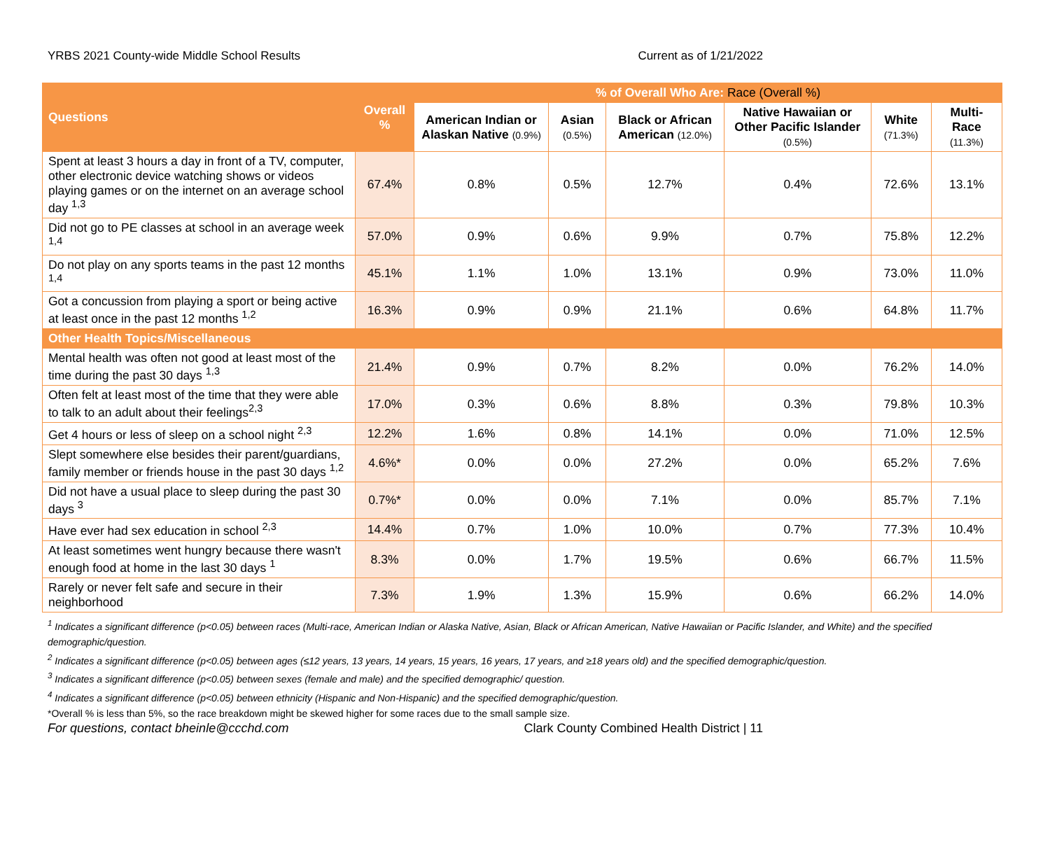YRBS 2021 County-wide Middle School Results Current as of 1/21/2022
| Questions | Overall % | % of Overall Who Are: Race (Overall %) | | | | | |
| --- | --- | --- | --- | --- | --- | --- | --- |
| | | American Indian or Alaskan Native (0.9%) | Asian (0.5%) | Black or African American (12.0%) | Native Hawaiian or Other Pacific Islander (0.5%) | White (71.3%) | Multi-Race (11.3%) |
| Spent at least 3 hours a day in front of a TV, computer, other electronic device watching shows or videos playing games or on the internet on an average school day <sup>1,3</sup> | 67.4% | 0.8% | 0.5% | 12.7% | 0.4% | 72.6% | 13.1% |
| Did not go to PE classes at school in an average week <sup>1,4</sup> | 57.0% | 0.9% | 0.6% | 9.9% | 0.7% | 75.8% | 12.2% |
| Do not play on any sports teams in the past 12 months <sup>1,4</sup> | 45.1% | 1.1% | 1.0% | 13.1% | 0.9% | 73.0% | 11.0% |
| Got a concussion from playing a sport or being active at least once in the past 12 months <sup>1,2</sup> | 16.3% | 0.9% | 0.9% | 21.1% | 0.6% | 64.8% | 11.7% |
| Other Health Topics/Miscellaneous | | | | | | | |
| Mental health was often not good at least most of the time during the past 30 days <sup>1,3</sup> | 21.4% | 0.9% | 0.7% | 8.2% | 0.0% | 76.2% | 14.0% |
| Often felt at least most of the time that they were able to talk to an adult about their feelings<sup>2,3</sup> | 17.0% | 0.3% | 0.6% | 8.8% | 0.3% | 79.8% | 10.3% |
| Get 4 hours or less of sleep on a school night <sup>2,3</sup> | 12.2% | 1.6% | 0.8% | 14.1% | 0.0% | 71.0% | 12.5% |
| Slept somewhere else besides their parent/guardians, family member or friends house in the past 30 days <sup>1,2</sup> | 4.6%* | 0.0% | 0.0% | 27.2% | 0.0% | 65.2% | 7.6% |
| Did not have a usual place to sleep during the past 30 days <sup>3</sup> | 0.7%* | 0.0% | 0.0% | 7.1% | 0.0% | 85.7% | 7.1% |
| Have ever had sex education in school <sup>2,3</sup> | 14.4% | 0.7% | 1.0% | 10.0% | 0.7% | 77.3% | 10.4% |
| At least sometimes went hungry because there wasn't enough food at home in the last 30 days <sup>1</sup> | 8.3% | 0.0% | 1.7% | 19.5% | 0.6% | 66.7% | 11.5% |
| Rarely or never felt safe and secure in their neighborhood | 7.3% | 1.9% | 1.3% | 15.9% | 0.6% | 66.2% | 14.0% |
<sup>1</sup> Indicates a significant difference (p<0.05) between races (Multi-race, American Indian or Alaska Native, Asian, Black or African American, Native Hawaiian or Pacific Islander, and White) and the specified demographic/question.
<sup>2</sup> Indicates a significant difference (p<0.05) between ages (≤12 years, 13 years, 14 years, 15 years, 16 years, 17 years, and ≥18 years old) and the specified demographic/question.
<sup>3</sup> Indicates a significant difference (p<0.05) between sexes (female and male) and the specified demographic/ question.
<sup>4</sup> Indicates a significant difference (p<0.05) between ethnicity (Hispanic and Non-Hispanic) and the specified demographic/question.
*Overall % is less than 5%, so the race breakdown might be skewed higher for some races due to the small sample size.
For questions, contact bheinle@ccchd.com Clark County Combined Health District | 11